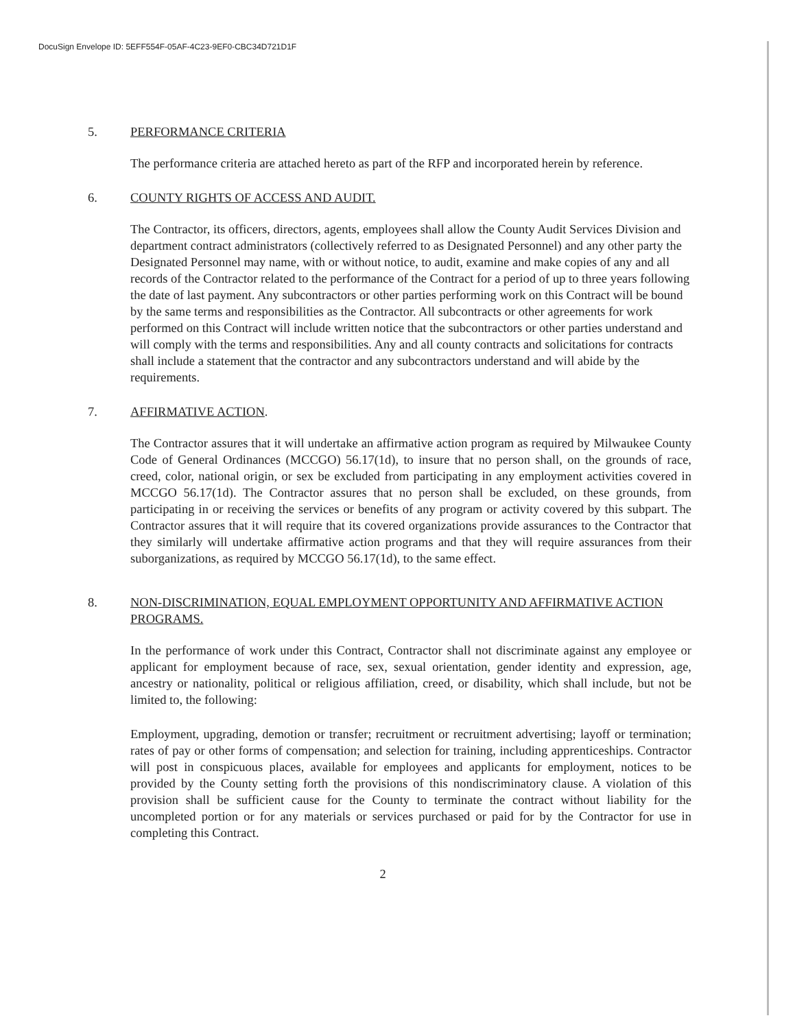DocuSign Envelope ID: 5EFF554F-05AF-4C23-9EF0-CBC34D721D1F
5. PERFORMANCE CRITERIA
The performance criteria are attached hereto as part of the RFP and incorporated herein by reference.
6. COUNTY RIGHTS OF ACCESS AND AUDIT.
The Contractor, its officers, directors, agents, employees shall allow the County Audit Services Division and department contract administrators (collectively referred to as Designated Personnel) and any other party the Designated Personnel may name, with or without notice, to audit, examine and make copies of any and all records of the Contractor related to the performance of the Contract for a period of up to three years following the date of last payment. Any subcontractors or other parties performing work on this Contract will be bound by the same terms and responsibilities as the Contractor. All subcontracts or other agreements for work performed on this Contract will include written notice that the subcontractors or other parties understand and will comply with the terms and responsibilities. Any and all county contracts and solicitations for contracts shall include a statement that the contractor and any subcontractors understand and will abide by the requirements.
7. AFFIRMATIVE ACTION.
The Contractor assures that it will undertake an affirmative action program as required by Milwaukee County Code of General Ordinances (MCCGO) 56.17(1d), to insure that no person shall, on the grounds of race, creed, color, national origin, or sex be excluded from participating in any employment activities covered in MCCGO 56.17(1d). The Contractor assures that no person shall be excluded, on these grounds, from participating in or receiving the services or benefits of any program or activity covered by this subpart. The Contractor assures that it will require that its covered organizations provide assurances to the Contractor that they similarly will undertake affirmative action programs and that they will require assurances from their suborganizations, as required by MCCGO 56.17(1d), to the same effect.
8. NON-DISCRIMINATION, EQUAL EMPLOYMENT OPPORTUNITY AND AFFIRMATIVE ACTION PROGRAMS.
In the performance of work under this Contract, Contractor shall not discriminate against any employee or applicant for employment because of race, sex, sexual orientation, gender identity and expression, age, ancestry or nationality, political or religious affiliation, creed, or disability, which shall include, but not be limited to, the following:
Employment, upgrading, demotion or transfer; recruitment or recruitment advertising; layoff or termination; rates of pay or other forms of compensation; and selection for training, including apprenticeships. Contractor will post in conspicuous places, available for employees and applicants for employment, notices to be provided by the County setting forth the provisions of this nondiscriminatory clause. A violation of this provision shall be sufficient cause for the County to terminate the contract without liability for the uncompleted portion or for any materials or services purchased or paid for by the Contractor for use in completing this Contract.
2